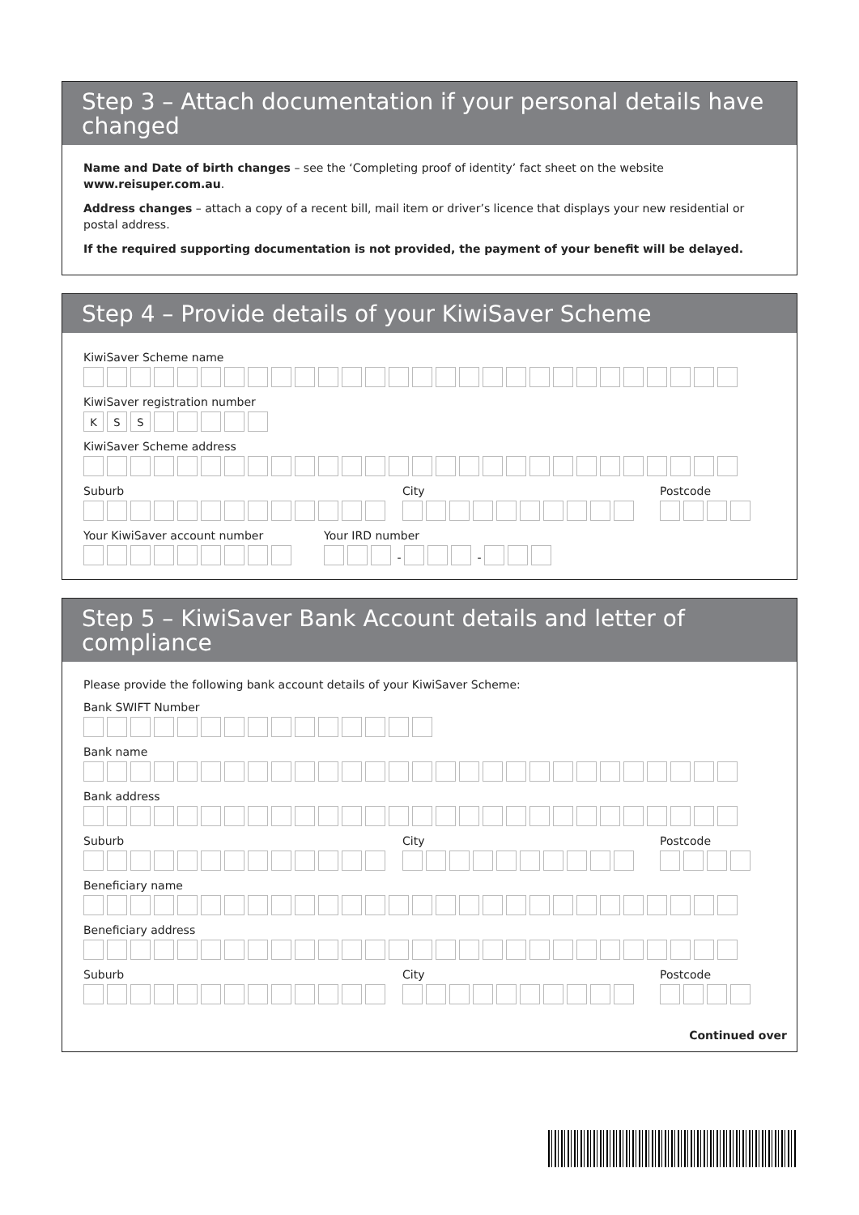Step 3 – Attach documentation if your personal details have changed
Name and Date of birth changes – see the ‘Completing proof of identity’ fact sheet on the website www.reisuper.com.au.
Address changes – attach a copy of a recent bill, mail item or driver’s licence that displays your new residential or postal address.
If the required supporting documentation is not provided, the payment of your benefit will be delayed.
Step 4 – Provide details of your KiwiSaver Scheme
KiwiSaver Scheme name
KiwiSaver registration number
K S S
KiwiSaver Scheme address
Suburb City Postcode
Your KiwiSaver account number Your IRD number
- -
Step 5 – KiwiSaver Bank Account details and letter of compliance
Please provide the following bank account details of your KiwiSaver Scheme:
Bank SWIFT Number
Bank name
Bank address
Suburb City Postcode
Beneficiary name
Beneficiary address
Suburb City Postcode
Continued over